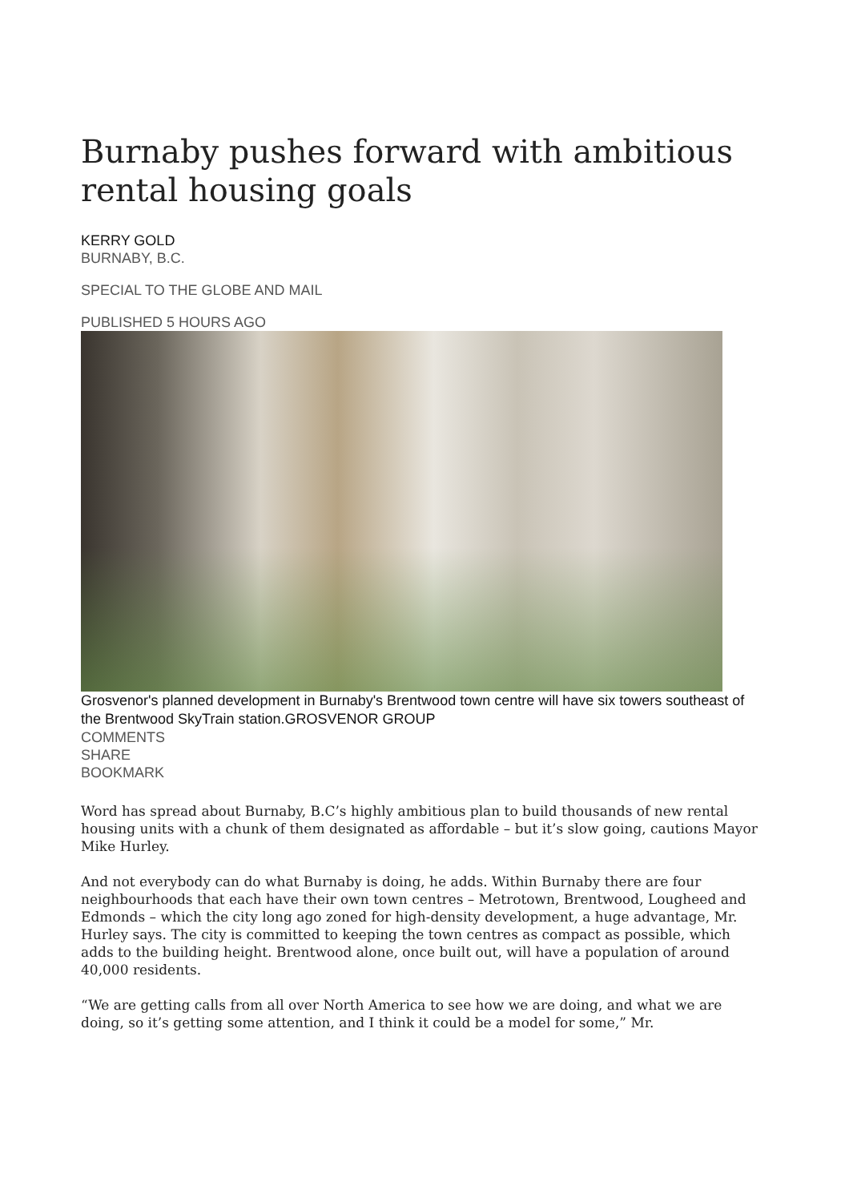Burnaby pushes forward with ambitious rental housing goals
KERRY GOLD
BURNABY, B.C.
SPECIAL TO THE GLOBE AND MAIL
PUBLISHED 5 HOURS AGO
Grosvenor's planned development in Burnaby's Brentwood town centre will have six towers southeast of the Brentwood SkyTrain station.GROSVENOR GROUP
COMMENTS
SHARE
BOOKMARK
Word has spread about Burnaby, B.C’s highly ambitious plan to build thousands of new rental housing units with a chunk of them designated as affordable – but it’s slow going, cautions Mayor Mike Hurley.
And not everybody can do what Burnaby is doing, he adds. Within Burnaby there are four neighbourhoods that each have their own town centres – Metrotown, Brentwood, Lougheed and Edmonds – which the city long ago zoned for high-density development, a huge advantage, Mr. Hurley says. The city is committed to keeping the town centres as compact as possible, which adds to the building height. Brentwood alone, once built out, will have a population of around 40,000 residents.
“We are getting calls from all over North America to see how we are doing, and what we are doing, so it’s getting some attention, and I think it could be a model for some,” Mr.